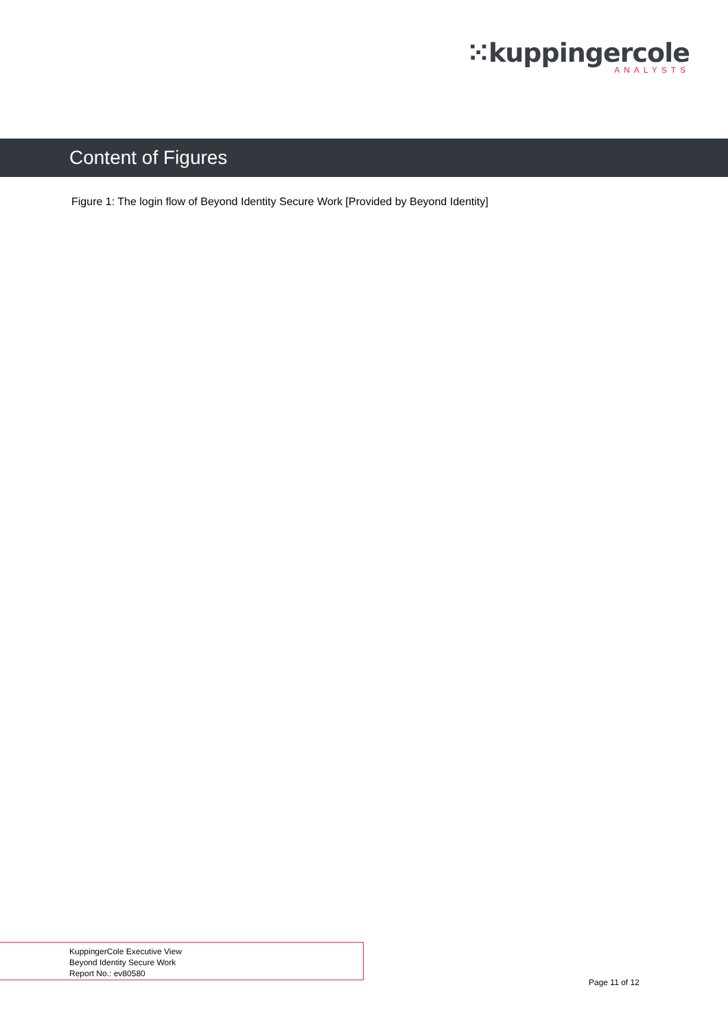⁙kuppingercole
ANALYSTS
Content of Figures
Figure 1: The login flow of Beyond Identity Secure Work [Provided by Beyond Identity]
KuppingerCole Executive View
Beyond Identity Secure Work
Report No.: ev80580
Page 11 of 12